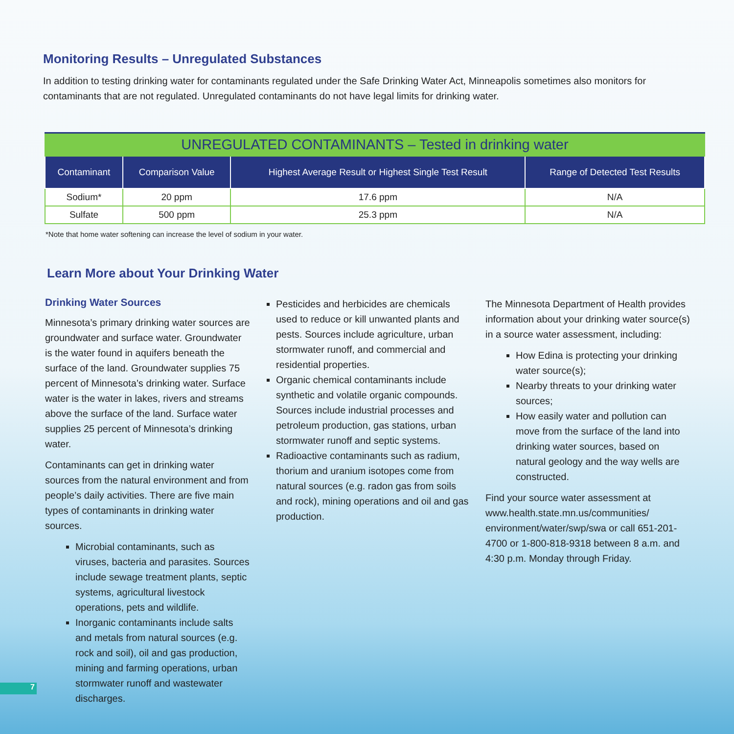Monitoring Results – Unregulated Substances
In addition to testing drinking water for contaminants regulated under the Safe Drinking Water Act, Minneapolis sometimes also monitors for contaminants that are not regulated. Unregulated contaminants do not have legal limits for drinking water.
| UNREGULATED CONTAMINANTS – Tested in drinking water | | | |
| --- | --- | --- | --- |
| Contaminant | Comparison Value | Highest Average Result or Highest Single Test Result | Range of Detected Test Results |
| Sodium* | 20 ppm | 17.6 ppm | N/A |
| Sulfate | 500 ppm | 25.3 ppm | N/A |
*Note that home water softening can increase the level of sodium in your water.
Learn More about Your Drinking Water
Drinking Water Sources
Minnesota’s primary drinking water sources are groundwater and surface water. Groundwater is the water found in aquifers beneath the surface of the land. Groundwater supplies 75 percent of Minnesota’s drinking water. Surface water is the water in lakes, rivers and streams above the surface of the land. Surface water supplies 25 percent of Minnesota’s drinking water.
Contaminants can get in drinking water sources from the natural environment and from people’s daily activities. There are five main types of contaminants in drinking water sources.
Microbial contaminants, such as viruses, bacteria and parasites. Sources include sewage treatment plants, septic systems, agricultural livestock operations, pets and wildlife.
Inorganic contaminants include salts and metals from natural sources (e.g. rock and soil), oil and gas production, mining and farming operations, urban stormwater runoff and wastewater discharges.
Pesticides and herbicides are chemicals used to reduce or kill unwanted plants and pests. Sources include agriculture, urban stormwater runoff, and commercial and residential properties.
Organic chemical contaminants include synthetic and volatile organic compounds. Sources include industrial processes and petroleum production, gas stations, urban stormwater runoff and septic systems.
Radioactive contaminants such as radium, thorium and uranium isotopes come from natural sources (e.g. radon gas from soils and rock), mining operations and oil and gas production.
The Minnesota Department of Health provides information about your drinking water source(s) in a source water assessment, including:
How Edina is protecting your drinking water source(s);
Nearby threats to your drinking water sources;
How easily water and pollution can move from the surface of the land into drinking water sources, based on natural geology and the way wells are constructed.
Find your source water assessment at www.health.state.mn.us/communities/ environment/water/swp/swa or call 651-201-4700 or 1-800-818-9318 between 8 a.m. and 4:30 p.m. Monday through Friday.
7